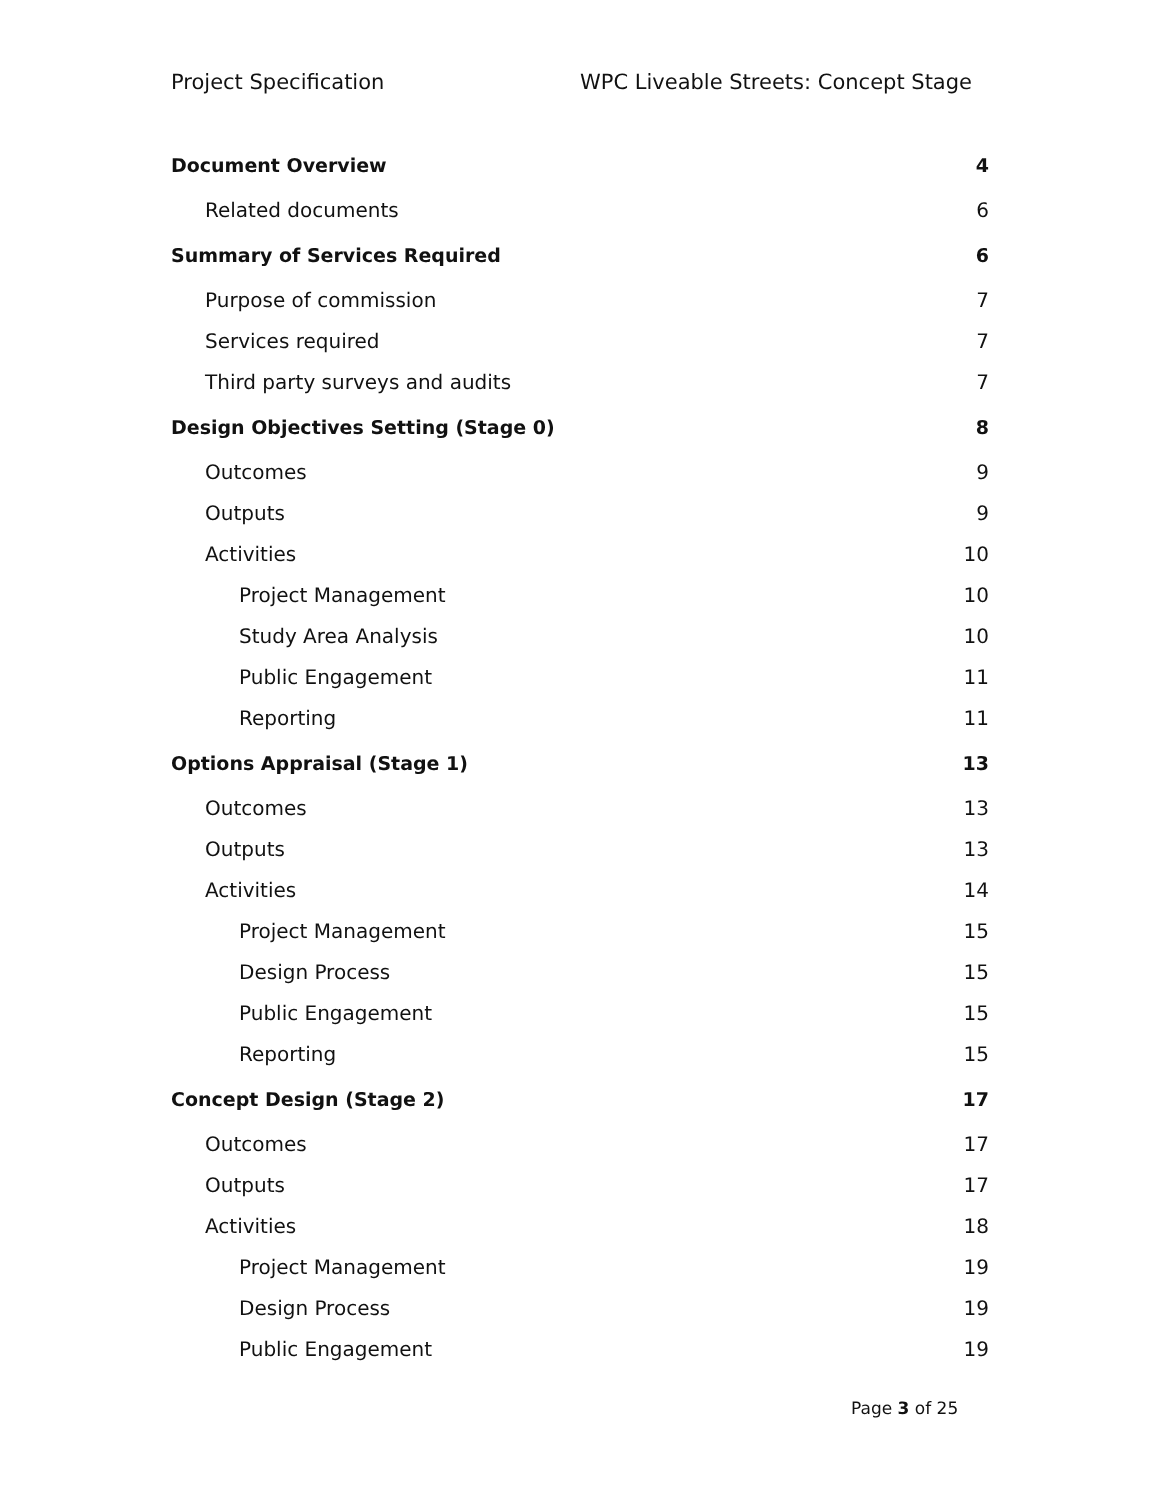Project Specification WPC Liveable Streets: Concept Stage
Document Overview 4
Related documents 6
Summary of Services Required 6
Purpose of commission 7
Services required 7
Third party surveys and audits 7
Design Objectives Setting (Stage 0) 8
Outcomes 9
Outputs 9
Activities 10
Project Management 10
Study Area Analysis 10
Public Engagement 11
Reporting 11
Options Appraisal (Stage 1) 13
Outcomes 13
Outputs 13
Activities 14
Project Management 15
Design Process 15
Public Engagement 15
Reporting 15
Concept Design (Stage 2) 17
Outcomes 17
Outputs 17
Activities 18
Project Management 19
Design Process 19
Public Engagement 19
Page 3 of 25